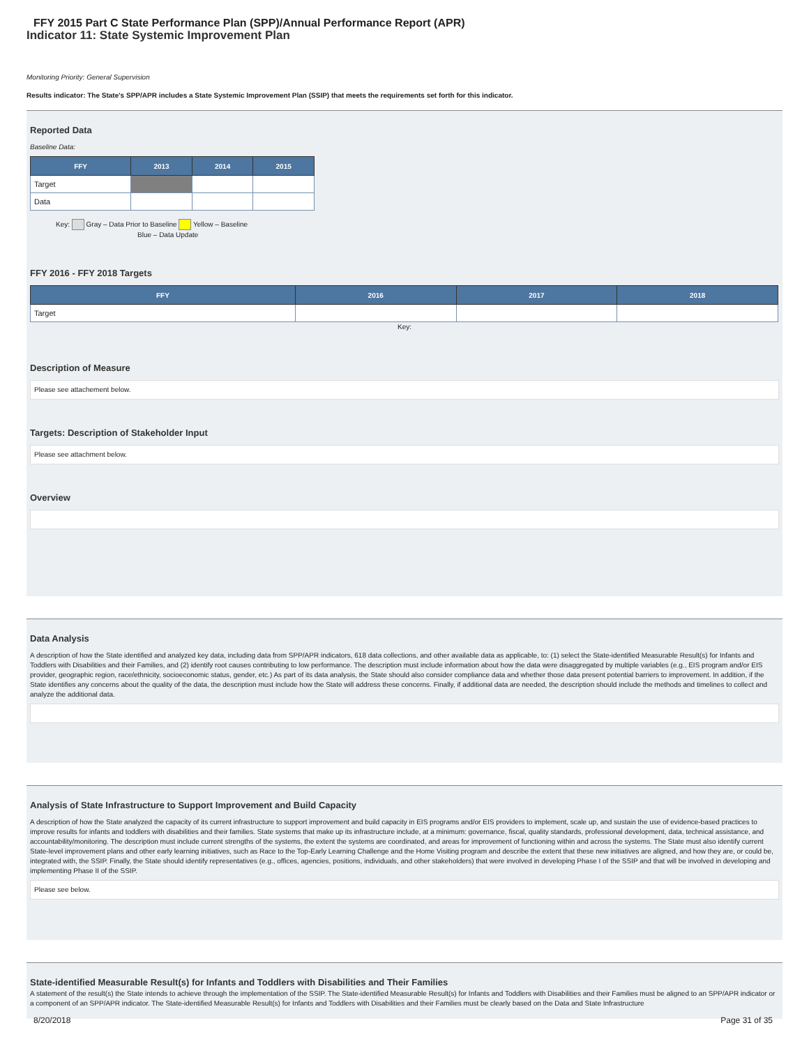FFY 2015 Part C State Performance Plan (SPP)/Annual Performance Report (APR)
Indicator 11: State Systemic Improvement Plan
Monitoring Priority: General Supervision
Results indicator: The State's SPP/APR includes a State Systemic Improvement Plan (SSIP) that meets the requirements set forth for this indicator.
Reported Data
Baseline Data:
| FFY | 2013 | 2014 | 2015 |
| --- | --- | --- | --- |
| Target | | | |
| Data | | | |
Key: Gray – Data Prior to Baseline Yellow – Baseline
Blue – Data Update
FFY 2016 - FFY 2018 Targets
| FFY | 2016 | 2017 | 2018 |
| --- | --- | --- | --- |
| Target | | | |
Key:
Description of Measure
Please see attachement below.
Targets: Description of Stakeholder Input
Please see attachment below.
Overview
Data Analysis
A description of how the State identified and analyzed key data, including data from SPP/APR indicators, 618 data collections, and other available data as applicable, to: (1) select the State-identified Measurable Result(s) for Infants and Toddlers with Disabilities and their Families, and (2) identify root causes contributing to low performance. The description must include information about how the data were disaggregated by multiple variables (e.g., EIS program and/or EIS provider, geographic region, race/ethnicity, socioeconomic status, gender, etc.) As part of its data analysis, the State should also consider compliance data and whether those data present potential barriers to improvement. In addition, if the State identifies any concerns about the quality of the data, the description must include how the State will address these concerns. Finally, if additional data are needed, the description should include the methods and timelines to collect and analyze the additional data.
Analysis of State Infrastructure to Support Improvement and Build Capacity
A description of how the State analyzed the capacity of its current infrastructure to support improvement and build capacity in EIS programs and/or EIS providers to implement, scale up, and sustain the use of evidence-based practices to improve results for infants and toddlers with disabilities and their families. State systems that make up its infrastructure include, at a minimum: governance, fiscal, quality standards, professional development, data, technical assistance, and accountability/monitoring. The description must include current strengths of the systems, the extent the systems are coordinated, and areas for improvement of functioning within and across the systems. The State must also identify current State-level improvement plans and other early learning initiatives, such as Race to the Top-Early Learning Challenge and the Home Visiting program and describe the extent that these new initiatives are aligned, and how they are, or could be, integrated with, the SSIP. Finally, the State should identify representatives (e.g., offices, agencies, positions, individuals, and other stakeholders) that were involved in developing Phase I of the SSIP and that will be involved in developing and implementing Phase II of the SSIP.
Please see below.
State-identified Measurable Result(s) for Infants and Toddlers with Disabilities and Their Families
A statement of the result(s) the State intends to achieve through the implementation of the SSIP. The State-identified Measurable Result(s) for Infants and Toddlers with Disabilities and their Families must be aligned to an SPP/APR indicator or a component of an SPP/APR indicator. The State-identified Measurable Result(s) for Infants and Toddlers with Disabilities and their Families must be clearly based on the Data and State Infrastructure
8/20/2018 Page 31 of 35